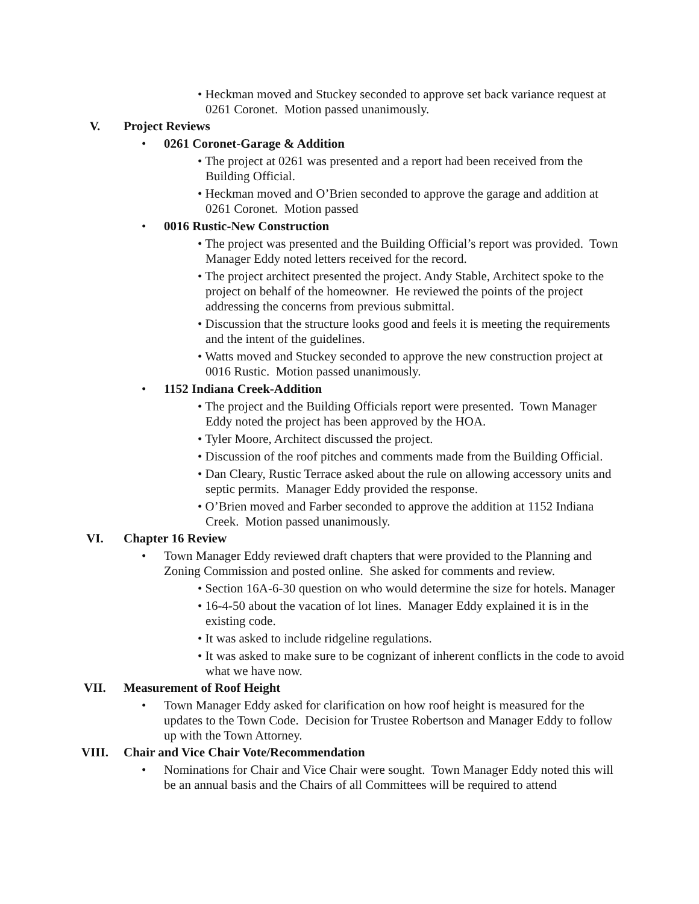• Heckman moved and Stuckey seconded to approve set back variance request at 0261 Coronet. Motion passed unanimously.
V. Project Reviews
• 0261 Coronet-Garage & Addition
• The project at 0261 was presented and a report had been received from the Building Official.
• Heckman moved and O’Brien seconded to approve the garage and addition at 0261 Coronet. Motion passed
• 0016 Rustic-New Construction
• The project was presented and the Building Official’s report was provided. Town Manager Eddy noted letters received for the record.
• The project architect presented the project. Andy Stable, Architect spoke to the project on behalf of the homeowner. He reviewed the points of the project addressing the concerns from previous submittal.
• Discussion that the structure looks good and feels it is meeting the requirements and the intent of the guidelines.
• Watts moved and Stuckey seconded to approve the new construction project at 0016 Rustic. Motion passed unanimously.
• 1152 Indiana Creek-Addition
• The project and the Building Officials report were presented. Town Manager Eddy noted the project has been approved by the HOA.
• Tyler Moore, Architect discussed the project.
• Discussion of the roof pitches and comments made from the Building Official.
• Dan Cleary, Rustic Terrace asked about the rule on allowing accessory units and septic permits. Manager Eddy provided the response.
• O’Brien moved and Farber seconded to approve the addition at 1152 Indiana Creek. Motion passed unanimously.
VI. Chapter 16 Review
• Town Manager Eddy reviewed draft chapters that were provided to the Planning and Zoning Commission and posted online. She asked for comments and review.
• Section 16A-6-30 question on who would determine the size for hotels. Manager
• 16-4-50 about the vacation of lot lines. Manager Eddy explained it is in the existing code.
• It was asked to include ridgeline regulations.
• It was asked to make sure to be cognizant of inherent conflicts in the code to avoid what we have now.
VII. Measurement of Roof Height
• Town Manager Eddy asked for clarification on how roof height is measured for the updates to the Town Code. Decision for Trustee Robertson and Manager Eddy to follow up with the Town Attorney.
VIII. Chair and Vice Chair Vote/Recommendation
• Nominations for Chair and Vice Chair were sought. Town Manager Eddy noted this will be an annual basis and the Chairs of all Committees will be required to attend